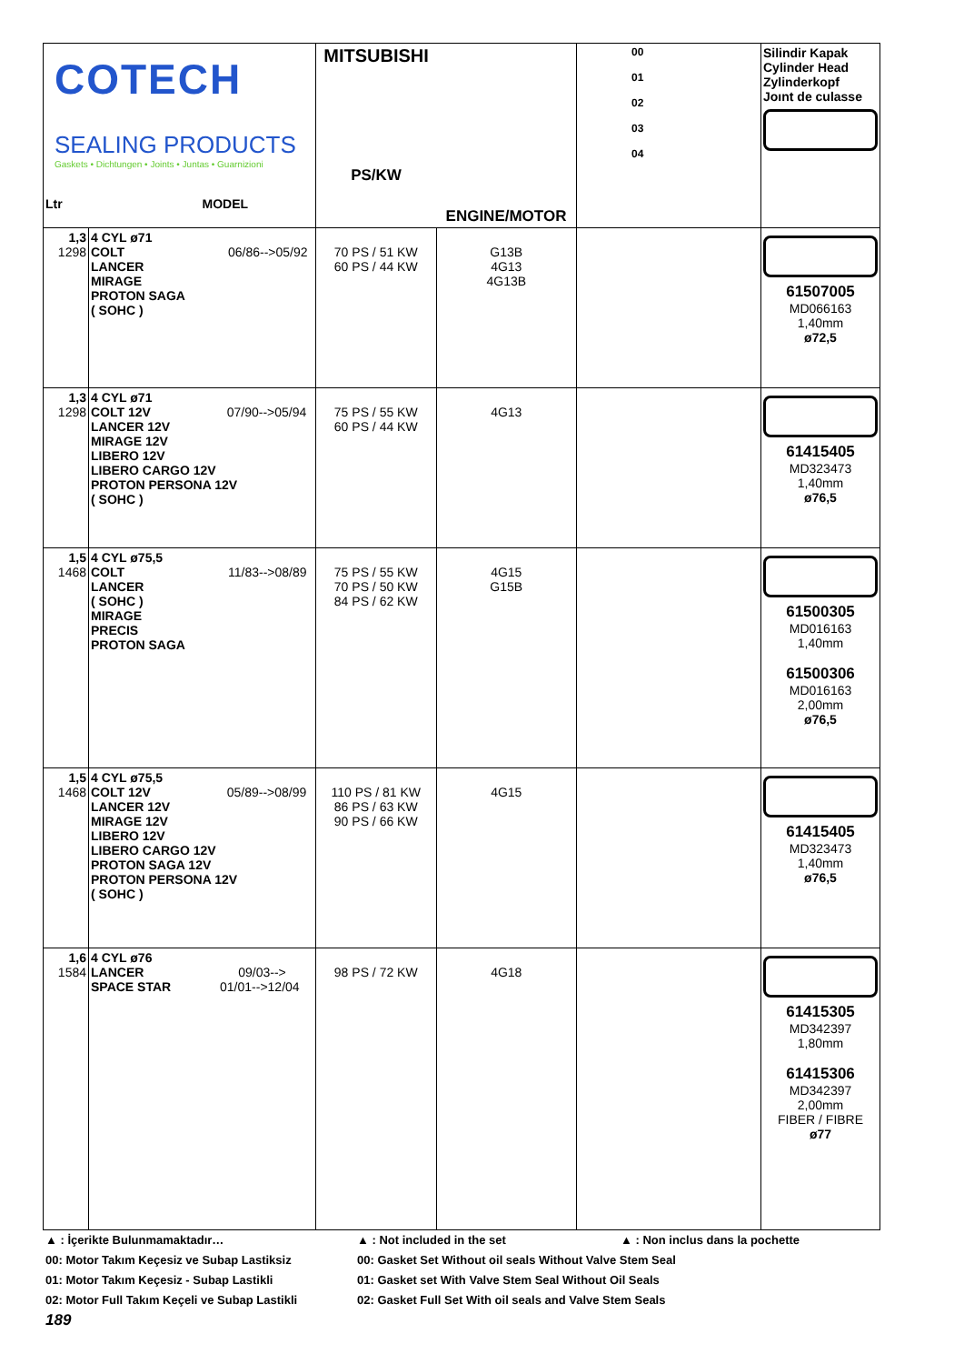| COTECH SEALING PRODUCTS Gaskets • Dichtungen • Joints • Juntas • Guarnizioni Ltr MODEL | | MITSUBISHI PS/KW | ENGINE/MOTOR | 00 01 02 03 04 | Silindir Kapak Cylinder Head Zylinderkopf Joınt de culasse |
| 1,3 1298 | 4 CYL ø71 COLT 06/86-->05/92 LANCER MIRAGE PROTON SAGA ( SOHC ) | 70 PS / 51 KW 60 PS / 44 KW | G13B 4G13 4G13B | | 61507005 MD066163 1,40mm ø72,5 |
| 1,3 1298 | 4 CYL ø71 COLT 12V 07/90-->05/94 LANCER 12V MIRAGE 12V LIBERO 12V LIBERO CARGO 12V PROTON PERSONA 12V ( SOHC ) | 75 PS / 55 KW 60 PS / 44 KW | 4G13 | | 61415405 MD323473 1,40mm ø76,5 |
| 1,5 1468 | 4 CYL ø75,5 COLT 11/83-->08/89 LANCER ( SOHC ) MIRAGE PRECIS PROTON SAGA | 75 PS / 55 KW 70 PS / 50 KW 84 PS / 62 KW | 4G15 G15B | | 61500305 MD016163 1,40mm 61500306 MD016163 2,00mm ø76,5 |
| 1,5 1468 | 4 CYL ø75,5 COLT 12V 05/89-->08/99 LANCER 12V MIRAGE 12V LIBERO 12V LIBERO CARGO 12V PROTON SAGA 12V PROTON PERSONA 12V ( SOHC ) | 110 PS / 81 KW 86 PS / 63 KW 90 PS / 66 KW | 4G15 | | 61415405 MD323473 1,40mm ø76,5 |
| 1,6 1584 | 4 CYL ø76 LANCER 09/03--> SPACE STAR 01/01-->12/04 | 98 PS / 72 KW | 4G18 | | 61415305 MD342397 1,80mm 61415306 MD342397 2,00mm FIBER / FIBRE ø77 |
▲ : İçerikte Bulunmamaktadır… ▲ : Not included in the set ▲ : Non inclus dans la pochette
00: Motor Takım Keçesiz ve Subap Lastiksiz 00: Gasket Set Without oil seals Without Valve Stem Seal
01: Motor Takım Keçesiz - Subap Lastikli 01: Gasket set With Valve Stem Seal Without Oil Seals
02: Motor Full Takım Keçeli ve Subap Lastikli 02: Gasket Full Set With oil seals and Valve Stem Seals
189